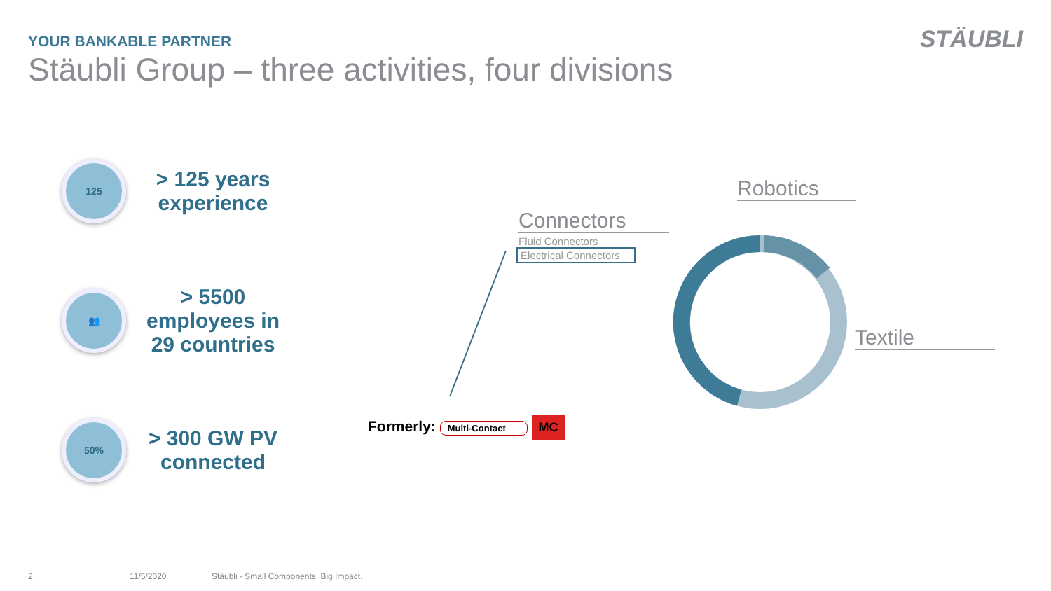YOUR BANKABLE PARTNER
Stäubli Group – three activities, four divisions
STÄUBLI
125
> 125 years
experience
👥
> 5500
employees in
29 countries
50%
> 300 GW PV
connected
Connectors
Fluid Connectors
Electrical Connectors
Robotics
Textile
Formerly: Multi-Contact MC
2 11/5/2020
Stäubli - Small Components. Big Impact.